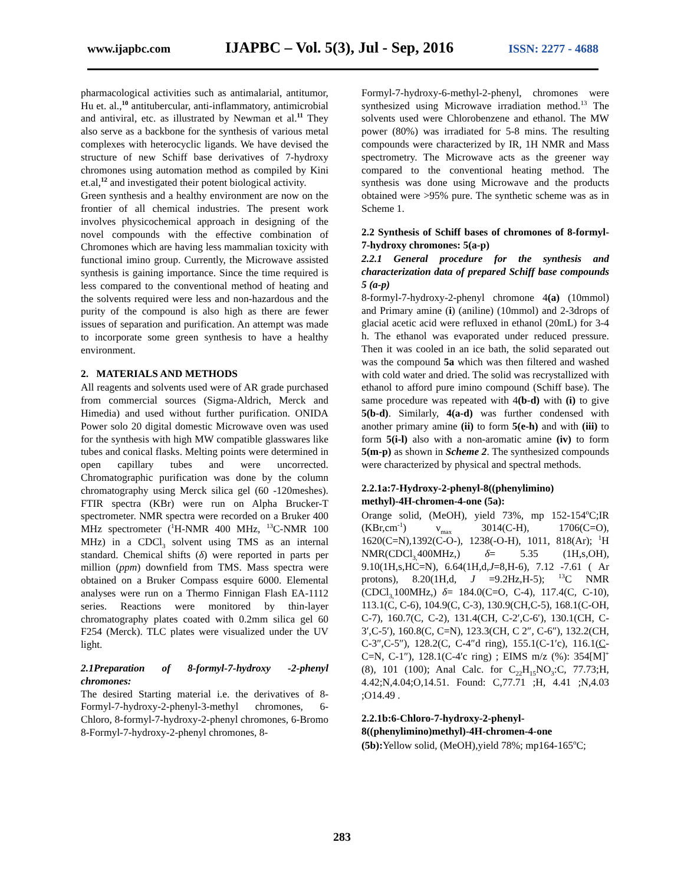www.ijapbc.com IJAPBC – Vol. 5(3), Jul - Sep, 2016 ISSN: 2277 - 4688
pharmacological activities such as antimalarial, antitumor, Hu et. al.,<sup>10</sup> antitubercular, anti-inflammatory, antimicrobial and antiviral, etc. as illustrated by Newman et al.<sup>11</sup> They also serve as a backbone for the synthesis of various metal complexes with heterocyclic ligands. We have devised the structure of new Schiff base derivatives of 7-hydroxy chromones using automation method as compiled by Kini et.al,<sup>12</sup> and investigated their potent biological activity.
Green synthesis and a healthy environment are now on the frontier of all chemical industries. The present work involves physicochemical approach in designing of the novel compounds with the effective combination of Chromones which are having less mammalian toxicity with functional imino group. Currently, the Microwave assisted synthesis is gaining importance. Since the time required is less compared to the conventional method of heating and the solvents required were less and non-hazardous and the purity of the compound is also high as there are fewer issues of separation and purification. An attempt was made to incorporate some green synthesis to have a healthy environment.
2. MATERIALS AND METHODS
All reagents and solvents used were of AR grade purchased from commercial sources (Sigma-Aldrich, Merck and Himedia) and used without further purification. ONIDA Power solo 20 digital domestic Microwave oven was used for the synthesis with high MW compatible glasswares like tubes and conical flasks. Melting points were determined in open capillary tubes and were uncorrected. Chromatographic purification was done by the column chromatography using Merck silica gel (60 -120meshes). FTIR spectra (KBr) were run on Alpha Brucker-T spectrometer. NMR spectra were recorded on a Bruker 400 MHz spectrometer (<sup>1</sup>H-NMR 400 MHz, <sup>13</sup>C-NMR 100 MHz) in a CDCl<sub>3</sub> solvent using TMS as an internal standard. Chemical shifts (δ) were reported in parts per million (ppm) downfield from TMS. Mass spectra were obtained on a Bruker Compass esquire 6000. Elemental analyses were run on a Thermo Finnigan Flash EA-1112 series. Reactions were monitored by thin-layer chromatography plates coated with 0.2mm silica gel 60 F254 (Merck). TLC plates were visualized under the UV light.
2.1Preparation of 8-formyl-7-hydroxy -2-phenyl chromones:
The desired Starting material i.e. the derivatives of 8-Formyl-7-hydroxy-2-phenyl-3-methyl chromones, 6-Chloro, 8-formyl-7-hydroxy-2-phenyl chromones, 6-Bromo 8-Formyl-7-hydroxy-2-phenyl chromones, 8-
Formyl-7-hydroxy-6-methyl-2-phenyl, chromones were synthesized using Microwave irradiation method.<sup>13</sup> The solvents used were Chlorobenzene and ethanol. The MW power (80%) was irradiated for 5-8 mins. The resulting compounds were characterized by IR, 1H NMR and Mass spectrometry. The Microwave acts as the greener way compared to the conventional heating method. The synthesis was done using Microwave and the products obtained were >95% pure. The synthetic scheme was as in Scheme 1.
2.2 Synthesis of Schiff bases of chromones of 8-formyl-7-hydroxy chromones: 5(a-p)
2.2.1 General procedure for the synthesis and characterization data of prepared Schiff base compounds 5 (a-p)
8-formyl-7-hydroxy-2-phenyl chromone 4(a) (10mmol) and Primary amine (i) (aniline) (10mmol) and 2-3drops of glacial acetic acid were refluxed in ethanol (20mL) for 3-4 h. The ethanol was evaporated under reduced pressure. Then it was cooled in an ice bath, the solid separated out was the compound 5a which was then filtered and washed with cold water and dried. The solid was recrystallized with ethanol to afford pure imino compound (Schiff base). The same procedure was repeated with 4(b-d) with (i) to give 5(b-d). Similarly, 4(a-d) was further condensed with another primary amine (ii) to form 5(e-h) and with (iii) to form 5(i-l) also with a non-aromatic amine (iv) to form 5(m-p) as shown in Scheme 2. The synthesized compounds were characterized by physical and spectral methods.
2.2.1a:7-Hydroxy-2-phenyl-8((phenylimino) methyl)-4H-chromen-4-one (5a):
Orange solid, (MeOH), yield 73%, mp 152-154<sup>o</sup>C;IR (KBr,cm<sup>-1</sup>) ν<sub>max</sub> 3014(C-H), 1706(C=O), 1620(C=N),1392(C-O-), 1238(-O-H), 1011, 818(Ar); <sup>1</sup>H NMR(CDCl<sub>3,</sub>400MHz,) δ= 5.35 (1H,s,OH), 9.10(1H,s,HC=N), 6.64(1H,d,J=8,H-6), 7.12 -7.61 ( Ar protons), 8.20(1H,d, J =9.2Hz,H-5); <sup>13</sup>C NMR (CDCl<sub>3,</sub>100MHz,) δ= 184.0(C=O, C-4), 117.4(C, C-10), 113.1(C, C-6), 104.9(C, C-3), 130.9(CH,C-5), 168.1(C-OH, C-7), 160.7(C, C-2), 131.4(CH, C-2′,C-6′), 130.1(CH, C-3′,C-5′), 160.8(C, C=N), 123.3(CH, C 2″, C-6″), 132.2(CH, C-3″,C-5″), 128.2(C, C-4″d ring), 155.1(C-1′c), 116.1(C-C=N, C-1″), 128.1(C-4′c ring) ; EIMS m/z (%): 354[M]<sup>+</sup> (8), 101 (100); Anal Calc. for C<sub>22</sub>H<sub>15</sub>NO<sub>3</sub>:C, 77.73;H, 4.42;N,4.04;O,14.51. Found: C,77.71 ;H, 4.41 ;N,4.03 ;O14.49 .
2.2.1b:6-Chloro-7-hydroxy-2-phenyl-8((phenylimino)methyl)-4H-chromen-4-one
(5b): Yellow solid, (MeOH),yield 78%; mp164-165<sup>o</sup>C;
283